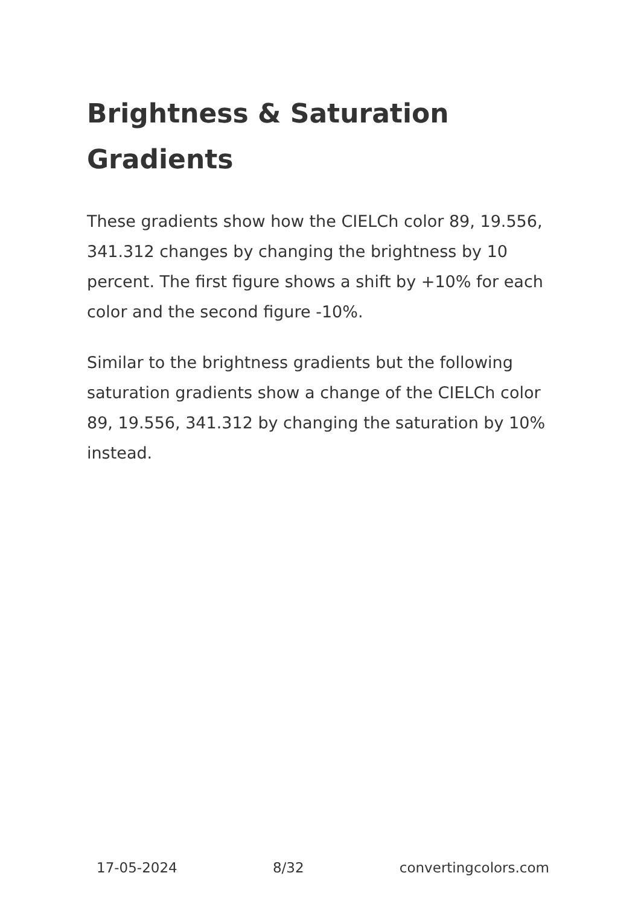Brightness & Saturation Gradients
These gradients show how the CIELCh color 89, 19.556, 341.312 changes by changing the brightness by 10 percent. The first figure shows a shift by +10% for each color and the second figure -10%.
Similar to the brightness gradients but the following saturation gradients show a change of the CIELCh color 89, 19.556, 341.312 by changing the saturation by 10% instead.
17-05-2024 8/32 convertingcolors.com